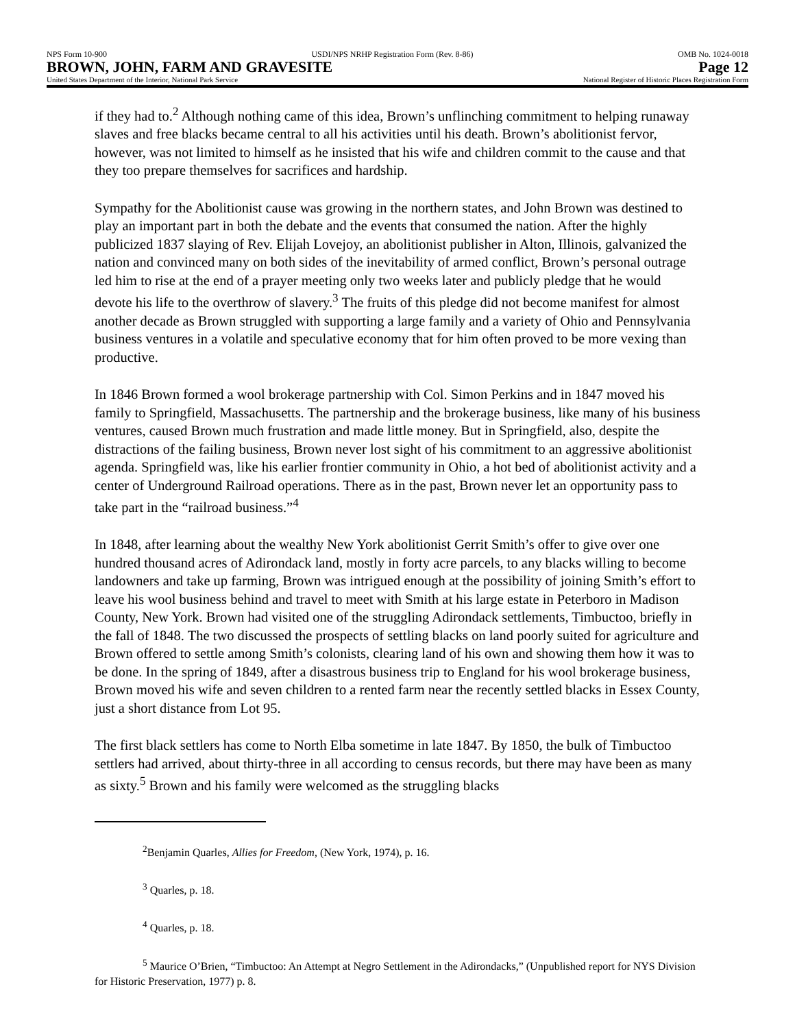NPS Form 10-900 USDI/NPS NRHP Registration Form (Rev. 8-86) OMB No. 1024-0018
BROWN, JOHN, FARM AND GRAVESITE Page 12
United States Department of the Interior, National Park Service National Register of Historic Places Registration Form
if they had to.<sup>2</sup> Although nothing came of this idea, Brown’s unflinching commitment to helping runaway slaves and free blacks became central to all his activities until his death. Brown’s abolitionist fervor, however, was not limited to himself as he insisted that his wife and children commit to the cause and that they too prepare themselves for sacrifices and hardship.
Sympathy for the Abolitionist cause was growing in the northern states, and John Brown was destined to play an important part in both the debate and the events that consumed the nation. After the highly publicized 1837 slaying of Rev. Elijah Lovejoy, an abolitionist publisher in Alton, Illinois, galvanized the nation and convinced many on both sides of the inevitability of armed conflict, Brown’s personal outrage led him to rise at the end of a prayer meeting only two weeks later and publicly pledge that he would devote his life to the overthrow of slavery.<sup>3</sup> The fruits of this pledge did not become manifest for almost another decade as Brown struggled with supporting a large family and a variety of Ohio and Pennsylvania business ventures in a volatile and speculative economy that for him often proved to be more vexing than productive.
In 1846 Brown formed a wool brokerage partnership with Col. Simon Perkins and in 1847 moved his family to Springfield, Massachusetts. The partnership and the brokerage business, like many of his business ventures, caused Brown much frustration and made little money. But in Springfield, also, despite the distractions of the failing business, Brown never lost sight of his commitment to an aggressive abolitionist agenda. Springfield was, like his earlier frontier community in Ohio, a hot bed of abolitionist activity and a center of Underground Railroad operations. There as in the past, Brown never let an opportunity pass to take part in the “railroad business.”<sup>4</sup>
In 1848, after learning about the wealthy New York abolitionist Gerrit Smith’s offer to give over one hundred thousand acres of Adirondack land, mostly in forty acre parcels, to any blacks willing to become landowners and take up farming, Brown was intrigued enough at the possibility of joining Smith’s effort to leave his wool business behind and travel to meet with Smith at his large estate in Peterboro in Madison County, New York. Brown had visited one of the struggling Adirondack settlements, Timbuctoo, briefly in the fall of 1848. The two discussed the prospects of settling blacks on land poorly suited for agriculture and Brown offered to settle among Smith’s colonists, clearing land of his own and showing them how it was to be done. In the spring of 1849, after a disastrous business trip to England for his wool brokerage business, Brown moved his wife and seven children to a rented farm near the recently settled blacks in Essex County, just a short distance from Lot 95.
The first black settlers has come to North Elba sometime in late 1847. By 1850, the bulk of Timbuctoo settlers had arrived, about thirty-three in all according to census records, but there may have been as many as sixty.<sup>5</sup> Brown and his family were welcomed as the struggling blacks
<sup>2</sup> Benjamin Quarles, Allies for Freedom, (New York, 1974), p. 16.
<sup>3</sup> Quarles, p. 18.
<sup>4</sup> Quarles, p. 18.
<sup>5</sup> Maurice O’Brien, “Timbuctoo: An Attempt at Negro Settlement in the Adirondacks,” (Unpublished report for NYS Division for Historic Preservation, 1977) p. 8.